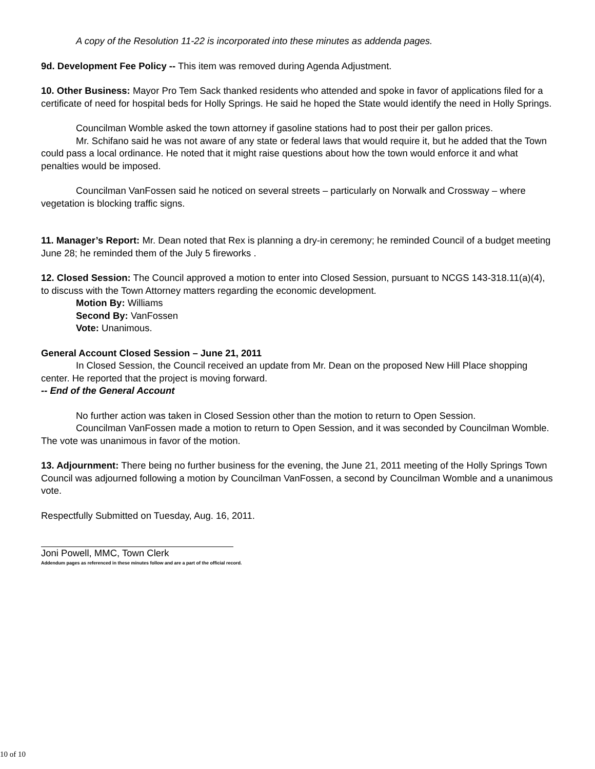A copy of the Resolution 11-22 is incorporated into these minutes as addenda pages.
9d. Development Fee Policy -- This item was removed during Agenda Adjustment.
10. Other Business: Mayor Pro Tem Sack thanked residents who attended and spoke in favor of applications filed for a certificate of need for hospital beds for Holly Springs. He said he hoped the State would identify the need in Holly Springs.
Councilman Womble asked the town attorney if gasoline stations had to post their per gallon prices.
Mr. Schifano said he was not aware of any state or federal laws that would require it, but he added that the Town could pass a local ordinance. He noted that it might raise questions about how the town would enforce it and what penalties would be imposed.
Councilman VanFossen said he noticed on several streets – particularly on Norwalk and Crossway – where vegetation is blocking traffic signs.
11. Manager’s Report: Mr. Dean noted that Rex is planning a dry-in ceremony; he reminded Council of a budget meeting June 28; he reminded them of the July 5 fireworks .
12. Closed Session: The Council approved a motion to enter into Closed Session, pursuant to NCGS 143-318.11(a)(4), to discuss with the Town Attorney matters regarding the economic development.
Motion By: Williams
Second By: VanFossen
Vote: Unanimous.
General Account Closed Session – June 21, 2011
In Closed Session, the Council received an update from Mr. Dean on the proposed New Hill Place shopping center. He reported that the project is moving forward.
-- End of the General Account
No further action was taken in Closed Session other than the motion to return to Open Session.
Councilman VanFossen made a motion to return to Open Session, and it was seconded by Councilman Womble. The vote was unanimous in favor of the motion.
13. Adjournment: There being no further business for the evening, the June 21, 2011 meeting of the Holly Springs Town Council was adjourned following a motion by Councilman VanFossen, a second by Councilman Womble and a unanimous vote.
Respectfully Submitted on Tuesday, Aug. 16, 2011.
Joni Powell, MMC, Town Clerk
Addendum pages as referenced in these minutes follow and are a part of the official record.
10 of 10